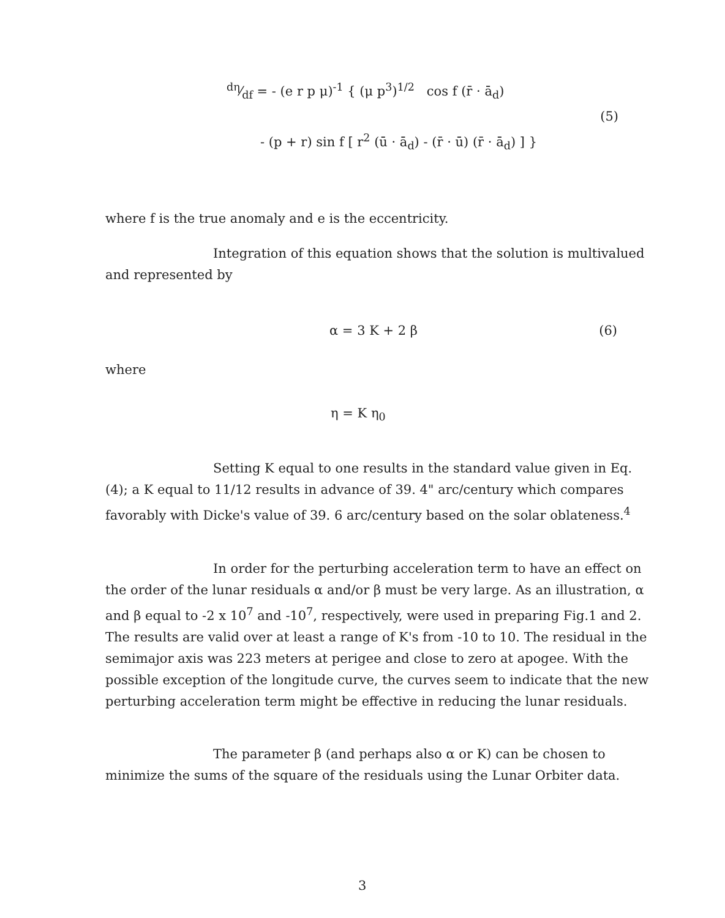dη⁄df = - (e r p μ)<sup>-1</sup> { (μ p<sup>3</sup>)<sup>1/2</sup> cos f (r̄ · ā<sub>d</sub>)
(5)
- (p + r) sin f [ r<sup>2</sup> (ū · ā<sub>d</sub>) - (r̄ · ū) (r̄ · ā<sub>d</sub>) ] }
where f is the true anomaly and e is the eccentricity.
Integration of this equation shows that the solution is multivalued and represented by
α = 3 K + 2 β (6)
where
η = K η<sub>0</sub>
Setting K equal to one results in the standard value given in Eq. (4); a K equal to 11/12 results in advance of 39. 4" arc/century which compares favorably with Dicke's value of 39. 6 arc/century based on the solar oblateness.<sup>4</sup>
In order for the perturbing acceleration term to have an effect on the order of the lunar residuals α and/or β must be very large. As an illustration, α and β equal to -2 x 10<sup>7</sup> and -10<sup>7</sup>, respectively, were used in preparing Fig.1 and 2. The results are valid over at least a range of K's from -10 to 10. The residual in the semimajor axis was 223 meters at perigee and close to zero at apogee. With the possible exception of the longitude curve, the curves seem to indicate that the new perturbing acceleration term might be effective in reducing the lunar residuals.
The parameter β (and perhaps also α or K) can be chosen to minimize the sums of the square of the residuals using the Lunar Orbiter data.
3